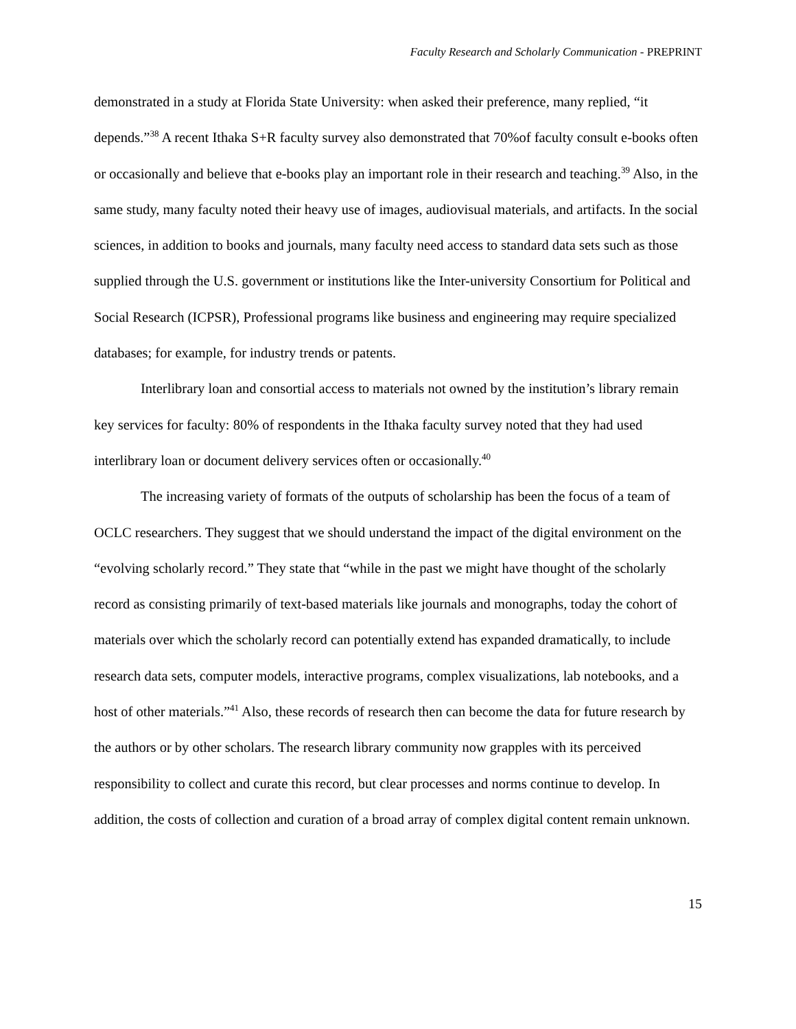Faculty Research and Scholarly Communication - PREPRINT
demonstrated in a study at Florida State University: when asked their preference, many replied, “it depends.”<sup>38</sup> A recent Ithaka S+R faculty survey also demonstrated that 70%of faculty consult e-books often or occasionally and believe that e-books play an important role in their research and teaching.<sup>39</sup> Also, in the same study, many faculty noted their heavy use of images, audiovisual materials, and artifacts. In the social sciences, in addition to books and journals, many faculty need access to standard data sets such as those supplied through the U.S. government or institutions like the Inter-university Consortium for Political and Social Research (ICPSR), Professional programs like business and engineering may require specialized databases; for example, for industry trends or patents.
Interlibrary loan and consortial access to materials not owned by the institution’s library remain key services for faculty: 80% of respondents in the Ithaka faculty survey noted that they had used interlibrary loan or document delivery services often or occasionally.<sup>40</sup>
The increasing variety of formats of the outputs of scholarship has been the focus of a team of OCLC researchers. They suggest that we should understand the impact of the digital environment on the “evolving scholarly record.” They state that “while in the past we might have thought of the scholarly record as consisting primarily of text-based materials like journals and monographs, today the cohort of materials over which the scholarly record can potentially extend has expanded dramatically, to include research data sets, computer models, interactive programs, complex visualizations, lab notebooks, and a host of other materials.”<sup>41</sup> Also, these records of research then can become the data for future research by the authors or by other scholars. The research library community now grapples with its perceived responsibility to collect and curate this record, but clear processes and norms continue to develop. In addition, the costs of collection and curation of a broad array of complex digital content remain unknown.
15